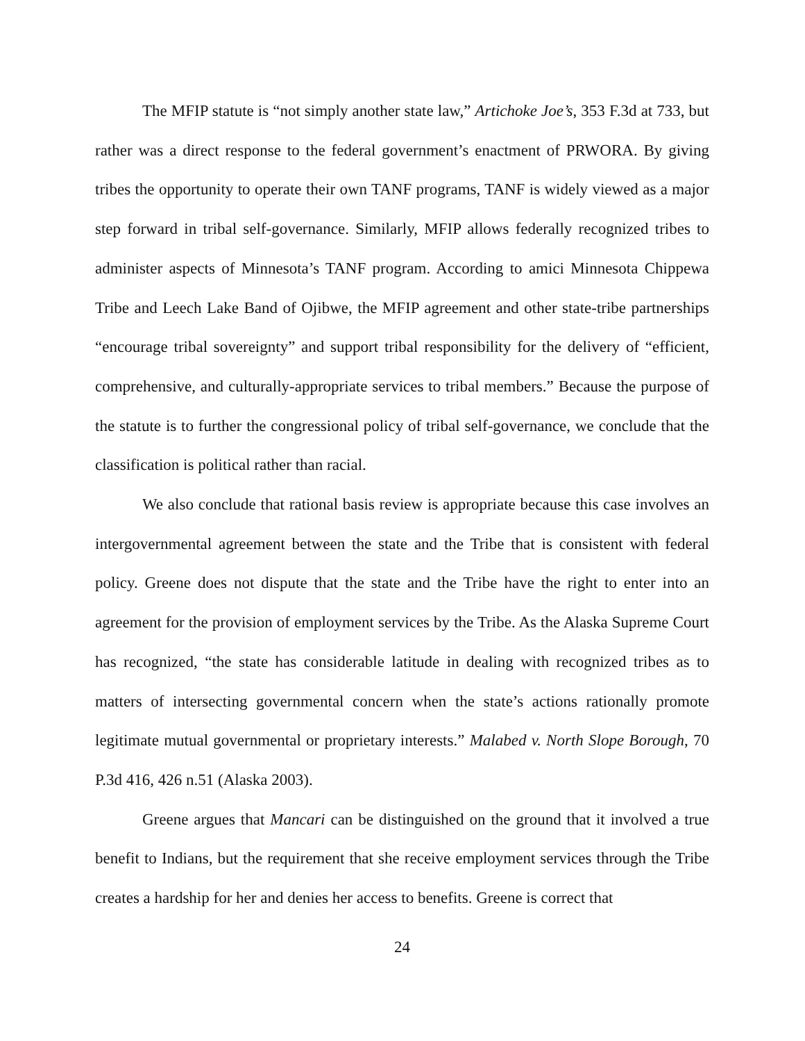The MFIP statute is “not simply another state law,” Artichoke Joe’s, 353 F.3d at 733, but rather was a direct response to the federal government’s enactment of PRWORA. By giving tribes the opportunity to operate their own TANF programs, TANF is widely viewed as a major step forward in tribal self-governance. Similarly, MFIP allows federally recognized tribes to administer aspects of Minnesota’s TANF program. According to amici Minnesota Chippewa Tribe and Leech Lake Band of Ojibwe, the MFIP agreement and other state-tribe partnerships “encourage tribal sovereignty” and support tribal responsibility for the delivery of “efficient, comprehensive, and culturally-appropriate services to tribal members.” Because the purpose of the statute is to further the congressional policy of tribal self-governance, we conclude that the classification is political rather than racial.
We also conclude that rational basis review is appropriate because this case involves an intergovernmental agreement between the state and the Tribe that is consistent with federal policy. Greene does not dispute that the state and the Tribe have the right to enter into an agreement for the provision of employment services by the Tribe. As the Alaska Supreme Court has recognized, “the state has considerable latitude in dealing with recognized tribes as to matters of intersecting governmental concern when the state’s actions rationally promote legitimate mutual governmental or proprietary interests.” Malabed v. North Slope Borough, 70 P.3d 416, 426 n.51 (Alaska 2003).
Greene argues that Mancari can be distinguished on the ground that it involved a true benefit to Indians, but the requirement that she receive employment services through the Tribe creates a hardship for her and denies her access to benefits. Greene is correct that
24